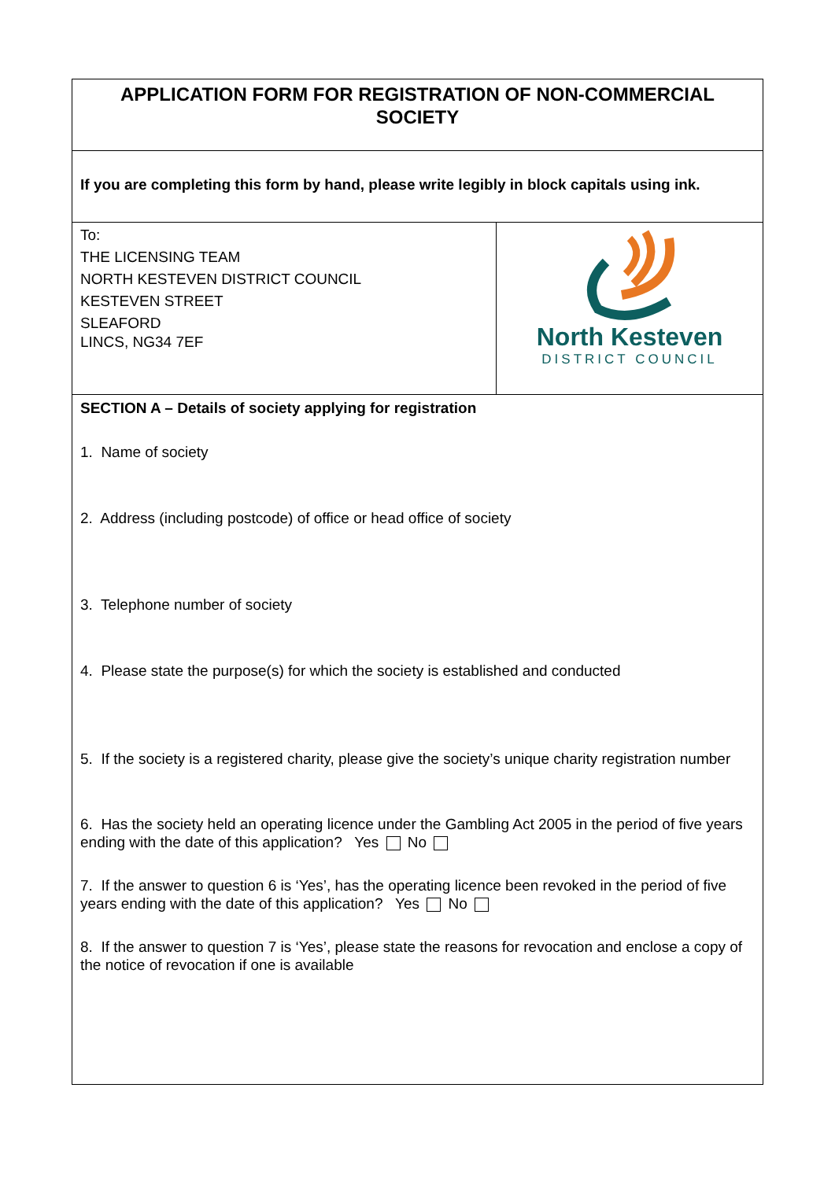| APPLICATION FORM FOR REGISTRATION OF NON-COMMERCIAL SOCIETY | |
| If you are completing this form by hand, please write legibly in block capitals using ink. | |
| To: THE LICENSING TEAM NORTH KESTEVEN DISTRICT COUNCIL KESTEVEN STREET SLEAFORD LINCS, NG34 7EF | North Kesteven DISTRICT COUNCIL |
| SECTION A – Details of society applying for registration 1. Name of society 2. Address (including postcode) of office or head office of society 3. Telephone number of society 4. Please state the purpose(s) for which the society is established and conducted 5. If the society is a registered charity, please give the society’s unique charity registration number 6. Has the society held an operating licence under the Gambling Act 2005 in the period of five years ending with the date of this application? Yes No 7. If the answer to question 6 is ‘Yes’, has the operating licence been revoked in the period of five years ending with the date of this application? Yes No 8. If the answer to question 7 is ‘Yes’, please state the reasons for revocation and enclose a copy of the notice of revocation if one is available | |